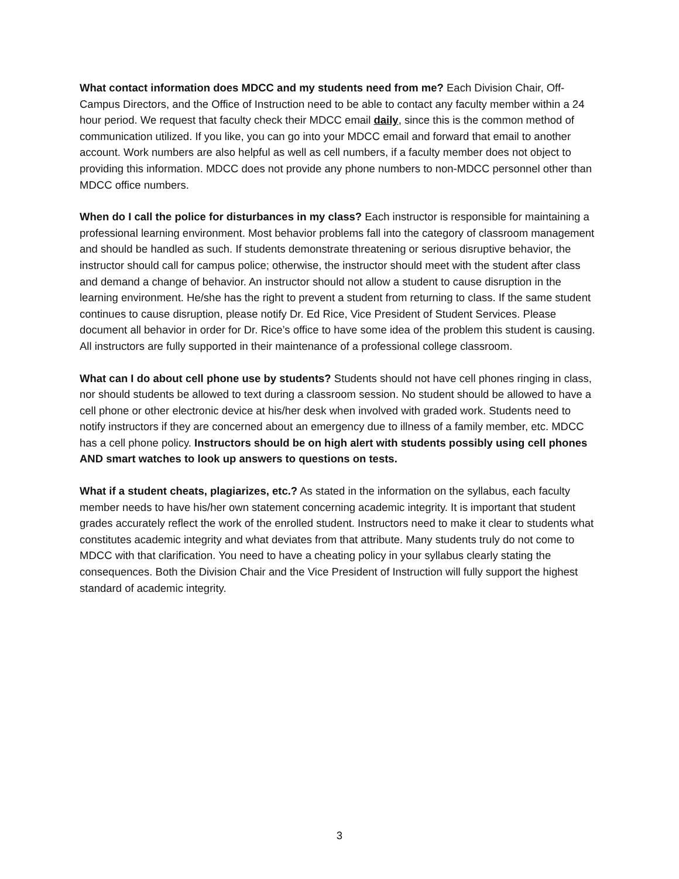What contact information does MDCC and my students need from me? Each Division Chair, Off-Campus Directors, and the Office of Instruction need to be able to contact any faculty member within a 24 hour period. We request that faculty check their MDCC email daily, since this is the common method of communication utilized. If you like, you can go into your MDCC email and forward that email to another account. Work numbers are also helpful as well as cell numbers, if a faculty member does not object to providing this information. MDCC does not provide any phone numbers to non-MDCC personnel other than MDCC office numbers.
When do I call the police for disturbances in my class? Each instructor is responsible for maintaining a professional learning environment. Most behavior problems fall into the category of classroom management and should be handled as such. If students demonstrate threatening or serious disruptive behavior, the instructor should call for campus police; otherwise, the instructor should meet with the student after class and demand a change of behavior. An instructor should not allow a student to cause disruption in the learning environment. He/she has the right to prevent a student from returning to class. If the same student continues to cause disruption, please notify Dr. Ed Rice, Vice President of Student Services. Please document all behavior in order for Dr. Rice’s office to have some idea of the problem this student is causing. All instructors are fully supported in their maintenance of a professional college classroom.
What can I do about cell phone use by students? Students should not have cell phones ringing in class, nor should students be allowed to text during a classroom session. No student should be allowed to have a cell phone or other electronic device at his/her desk when involved with graded work. Students need to notify instructors if they are concerned about an emergency due to illness of a family member, etc. MDCC has a cell phone policy. Instructors should be on high alert with students possibly using cell phones AND smart watches to look up answers to questions on tests.
What if a student cheats, plagiarizes, etc.? As stated in the information on the syllabus, each faculty member needs to have his/her own statement concerning academic integrity. It is important that student grades accurately reflect the work of the enrolled student. Instructors need to make it clear to students what constitutes academic integrity and what deviates from that attribute. Many students truly do not come to MDCC with that clarification. You need to have a cheating policy in your syllabus clearly stating the consequences. Both the Division Chair and the Vice President of Instruction will fully support the highest standard of academic integrity.
3